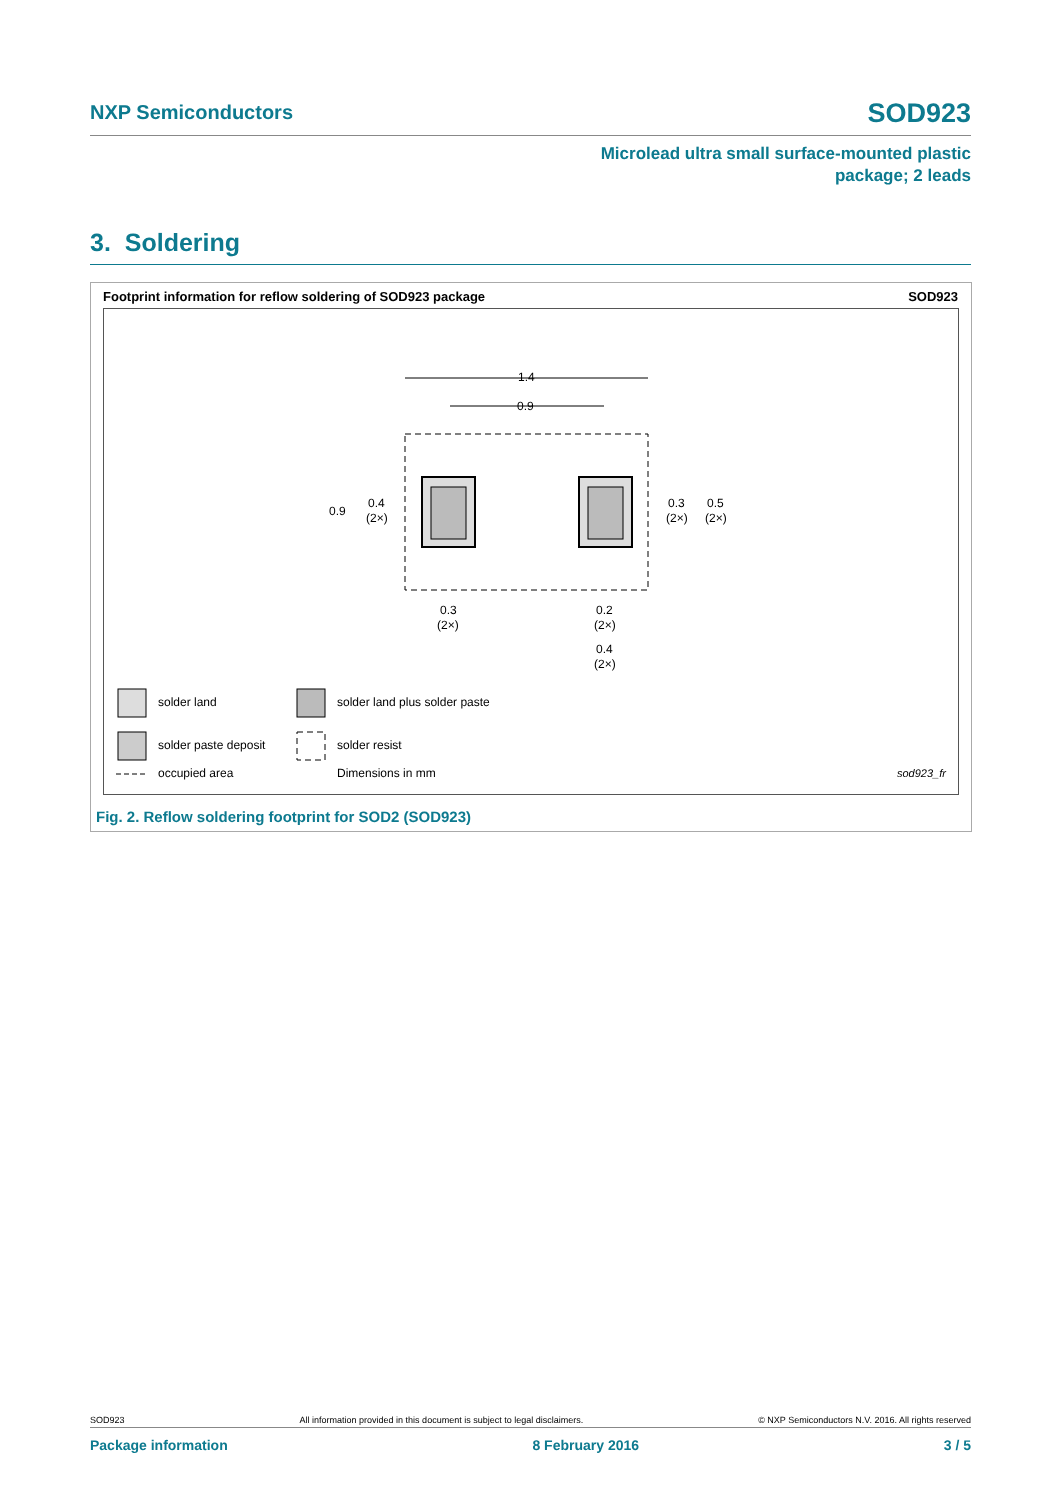NXP Semiconductors SOD923
Microlead ultra small surface-mounted plastic
package; 2 leads
3. Soldering
Footprint information for reflow soldering of SOD923 package SOD923
1.4
0.9
0.9
0.4
(2×)
0.3
(2×)
0.5
(2×)
0.3
(2×)
0.2
(2×)
0.4
(2×)
solder land
solder land plus solder paste
solder paste deposit
solder resist
occupied area
Dimensions in mm
sod923_fr
Fig. 2. Reflow soldering footprint for SOD2 (SOD923)
SOD923 All information provided in this document is subject to legal disclaimers. © NXP Semiconductors N.V. 2016. All rights reserved
Package information 8 February 2016 3 / 5